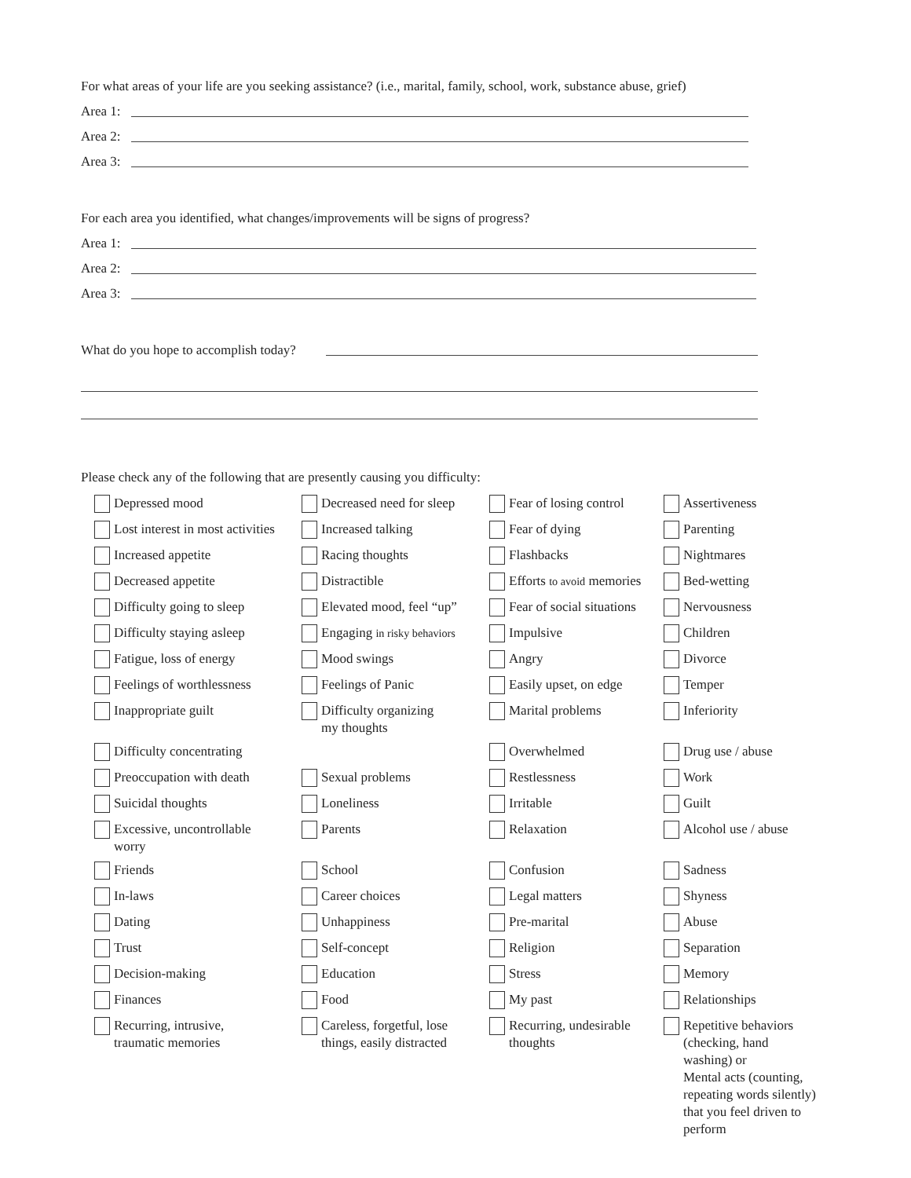For what areas of your life are you seeking assistance? (i.e., marital, family, school, work, substance abuse, grief)
Area 1:
Area 2:
Area 3:
For each area you identified, what changes/improvements will be signs of progress?
Area 1:
Area 2:
Area 3:
What do you hope to accomplish today?
Please check any of the following that are presently causing you difficulty:
Depressed mood
Decreased need for sleep
Fear of losing control
Assertiveness
Lost interest in most activities
Increased talking
Fear of dying
Parenting
Increased appetite
Racing thoughts
Flashbacks
Nightmares
Decreased appetite
Distractible
Efforts to avoid memories
Bed-wetting
Difficulty going to sleep
Elevated mood, feel “up”
Fear of social situations
Nervousness
Difficulty staying asleep
Engaging in risky behaviors
Impulsive
Children
Fatigue, loss of energy
Mood swings
Angry
Divorce
Feelings of worthlessness
Feelings of Panic
Easily upset, on edge
Temper
Inappropriate guilt
Difficulty organizing
my thoughts
Marital problems
Inferiority
Difficulty concentrating
Overwhelmed
Drug use / abuse
Preoccupation with death
Sexual problems
Restlessness
Work
Suicidal thoughts
Loneliness
Irritable
Guilt
Excessive, uncontrollable
worry
Parents
Relaxation
Alcohol use / abuse
Friends
School
Confusion
Sadness
In-laws
Career choices
Legal matters
Shyness
Dating
Unhappiness
Pre-marital
Abuse
Trust
Self-concept
Religion
Separation
Decision-making
Education
Stress
Memory
Finances
Food
My past
Relationships
Recurring, intrusive,
traumatic memories
Careless, forgetful, lose
things, easily distracted
Recurring, undesirable
thoughts
Repetitive behaviors
(checking, hand
washing) or
Mental acts (counting,
repeating words silently)
that you feel driven to
perform